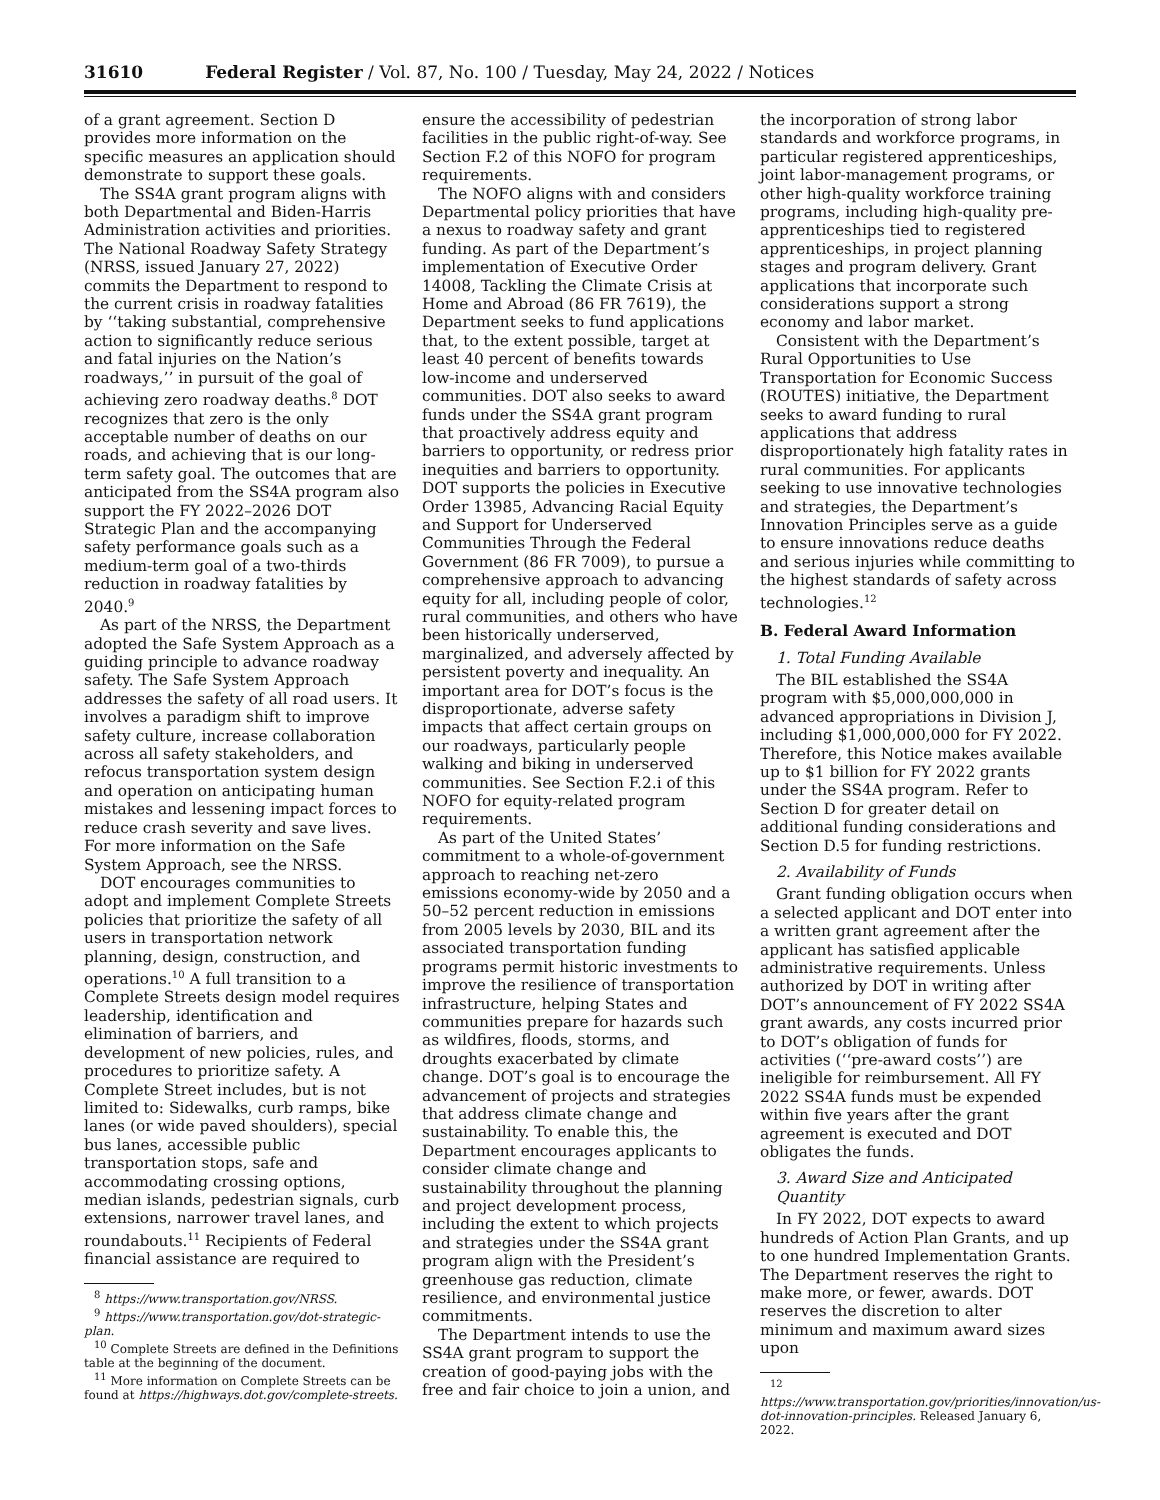31610 Federal Register / Vol. 87, No. 100 / Tuesday, May 24, 2022 / Notices
of a grant agreement. Section D provides more information on the specific measures an application should demonstrate to support these goals.
The SS4A grant program aligns with both Departmental and Biden-Harris Administration activities and priorities. The National Roadway Safety Strategy (NRSS, issued January 27, 2022) commits the Department to respond to the current crisis in roadway fatalities by ‘‘taking substantial, comprehensive action to significantly reduce serious and fatal injuries on the Nation’s roadways,’’ in pursuit of the goal of achieving zero roadway deaths.<sup>8</sup> DOT recognizes that zero is the only acceptable number of deaths on our roads, and achieving that is our long-term safety goal. The outcomes that are anticipated from the SS4A program also support the FY 2022–2026 DOT Strategic Plan and the accompanying safety performance goals such as a medium-term goal of a two-thirds reduction in roadway fatalities by 2040.<sup>9</sup>
As part of the NRSS, the Department adopted the Safe System Approach as a guiding principle to advance roadway safety. The Safe System Approach addresses the safety of all road users. It involves a paradigm shift to improve safety culture, increase collaboration across all safety stakeholders, and refocus transportation system design and operation on anticipating human mistakes and lessening impact forces to reduce crash severity and save lives. For more information on the Safe System Approach, see the NRSS.
DOT encourages communities to adopt and implement Complete Streets policies that prioritize the safety of all users in transportation network planning, design, construction, and operations.<sup>10</sup> A full transition to a Complete Streets design model requires leadership, identification and elimination of barriers, and development of new policies, rules, and procedures to prioritize safety. A Complete Street includes, but is not limited to: Sidewalks, curb ramps, bike lanes (or wide paved shoulders), special bus lanes, accessible public transportation stops, safe and accommodating crossing options, median islands, pedestrian signals, curb extensions, narrower travel lanes, and roundabouts.<sup>11</sup> Recipients of Federal financial assistance are required to
<sup>8</sup> https://www.transportation.gov/NRSS.
<sup>9</sup> https://www.transportation.gov/dot-strategic-plan.
<sup>10</sup> Complete Streets are defined in the Definitions table at the beginning of the document.
<sup>11</sup> More information on Complete Streets can be found at https://highways.dot.gov/complete-streets.
ensure the accessibility of pedestrian facilities in the public right-of-way. See Section F.2 of this NOFO for program requirements.
The NOFO aligns with and considers Departmental policy priorities that have a nexus to roadway safety and grant funding. As part of the Department’s implementation of Executive Order 14008, Tackling the Climate Crisis at Home and Abroad (86 FR 7619), the Department seeks to fund applications that, to the extent possible, target at least 40 percent of benefits towards low-income and underserved communities. DOT also seeks to award funds under the SS4A grant program that proactively address equity and barriers to opportunity, or redress prior inequities and barriers to opportunity. DOT supports the policies in Executive Order 13985, Advancing Racial Equity and Support for Underserved Communities Through the Federal Government (86 FR 7009), to pursue a comprehensive approach to advancing equity for all, including people of color, rural communities, and others who have been historically underserved, marginalized, and adversely affected by persistent poverty and inequality. An important area for DOT’s focus is the disproportionate, adverse safety impacts that affect certain groups on our roadways, particularly people walking and biking in underserved communities. See Section F.2.i of this NOFO for equity-related program requirements.
As part of the United States’ commitment to a whole-of-government approach to reaching net-zero emissions economy-wide by 2050 and a 50–52 percent reduction in emissions from 2005 levels by 2030, BIL and its associated transportation funding programs permit historic investments to improve the resilience of transportation infrastructure, helping States and communities prepare for hazards such as wildfires, floods, storms, and droughts exacerbated by climate change. DOT’s goal is to encourage the advancement of projects and strategies that address climate change and sustainability. To enable this, the Department encourages applicants to consider climate change and sustainability throughout the planning and project development process, including the extent to which projects and strategies under the SS4A grant program align with the President’s greenhouse gas reduction, climate resilience, and environmental justice commitments.
The Department intends to use the SS4A grant program to support the creation of good-paying jobs with the free and fair choice to join a union, and
the incorporation of strong labor standards and workforce programs, in particular registered apprenticeships, joint labor-management programs, or other high-quality workforce training programs, including high-quality pre-apprenticeships tied to registered apprenticeships, in project planning stages and program delivery. Grant applications that incorporate such considerations support a strong economy and labor market.
Consistent with the Department’s Rural Opportunities to Use Transportation for Economic Success (ROUTES) initiative, the Department seeks to award funding to rural applications that address disproportionately high fatality rates in rural communities. For applicants seeking to use innovative technologies and strategies, the Department’s Innovation Principles serve as a guide to ensure innovations reduce deaths and serious injuries while committing to the highest standards of safety across technologies.<sup>12</sup>
B. Federal Award Information
1. Total Funding Available
The BIL established the SS4A program with $5,000,000,000 in advanced appropriations in Division J, including $1,000,000,000 for FY 2022. Therefore, this Notice makes available up to $1 billion for FY 2022 grants under the SS4A program. Refer to Section D for greater detail on additional funding considerations and Section D.5 for funding restrictions.
2. Availability of Funds
Grant funding obligation occurs when a selected applicant and DOT enter into a written grant agreement after the applicant has satisfied applicable administrative requirements. Unless authorized by DOT in writing after DOT’s announcement of FY 2022 SS4A grant awards, any costs incurred prior to DOT’s obligation of funds for activities (‘‘pre-award costs’’) are ineligible for reimbursement. All FY 2022 SS4A funds must be expended within five years after the grant agreement is executed and DOT obligates the funds.
3. Award Size and Anticipated Quantity
In FY 2022, DOT expects to award hundreds of Action Plan Grants, and up to one hundred Implementation Grants. The Department reserves the right to make more, or fewer, awards. DOT reserves the discretion to alter minimum and maximum award sizes upon
<sup>12</sup> https://www.transportation.gov/priorities/innovation/us-dot-innovation-principles. Released January 6, 2022.